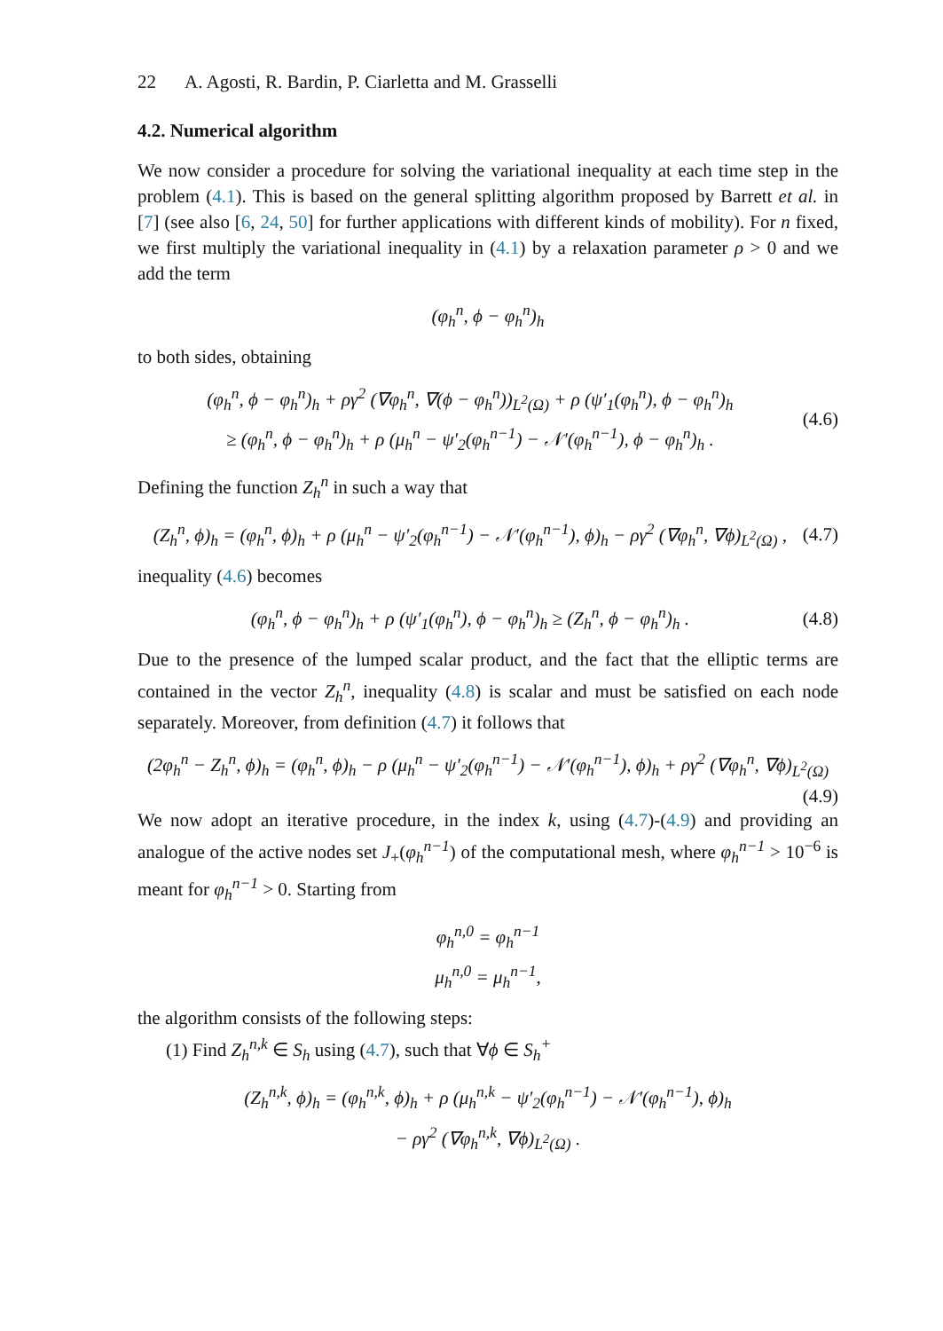22 A. Agosti, R. Bardin, P. Ciarletta and M. Grasselli
4.2. Numerical algorithm
We now consider a procedure for solving the variational inequality at each time step in the problem (4.1). This is based on the general splitting algorithm proposed by Barrett et al. in [7] (see also [6, 24, 50] for further applications with different kinds of mobility). For n fixed, we first multiply the variational inequality in (4.1) by a relaxation parameter ρ > 0 and we add the term
(φ<sub>h</sub><sup>n</sup>, ϕ − φ<sub>h</sub><sup>n</sup>)<sub>h</sub>
to both sides, obtaining
(φ<sub>h</sub><sup>n</sup>, ϕ − φ<sub>h</sub><sup>n</sup>)<sub>h</sub> + ργ<sup>2</sup> (∇φ<sub>h</sub><sup>n</sup>, ∇(ϕ − φ<sub>h</sub><sup>n</sup>))<sub>L<sup>2</sup>(Ω)</sub> + ρ (ψ′<sub>1</sub>(φ<sub>h</sub><sup>n</sup>), ϕ − φ<sub>h</sub><sup>n</sup>)<sub>h</sub>
≥ (φ<sub>h</sub><sup>n</sup>, ϕ − φ<sub>h</sub><sup>n</sup>)<sub>h</sub> + ρ (μ<sub>h</sub><sup>n</sup> − ψ′<sub>2</sub>(φ<sub>h</sub><sup>n−1</sup>) − 𝒩′(φ<sub>h</sub><sup>n−1</sup>), ϕ − φ<sub>h</sub><sup>n</sup>)<sub>h</sub> .
(4.6)
Defining the function Z<sub>h</sub><sup>n</sup> in such a way that
(Z<sub>h</sub><sup>n</sup>, ϕ)<sub>h</sub> = (φ<sub>h</sub><sup>n</sup>, ϕ)<sub>h</sub> + ρ (μ<sub>h</sub><sup>n</sup> − ψ′<sub>2</sub>(φ<sub>h</sub><sup>n−1</sup>) − 𝒩′(φ<sub>h</sub><sup>n−1</sup>), ϕ)<sub>h</sub> − ργ<sup>2</sup> (∇φ<sub>h</sub><sup>n</sup>, ∇ϕ)<sub>L<sup>2</sup>(Ω)</sub> ,
(4.7)
inequality (4.6) becomes
(φ<sub>h</sub><sup>n</sup>, ϕ − φ<sub>h</sub><sup>n</sup>)<sub>h</sub> + ρ (ψ′<sub>1</sub>(φ<sub>h</sub><sup>n</sup>), ϕ − φ<sub>h</sub><sup>n</sup>)<sub>h</sub> ≥ (Z<sub>h</sub><sup>n</sup>, ϕ − φ<sub>h</sub><sup>n</sup>)<sub>h</sub> .
(4.8)
Due to the presence of the lumped scalar product, and the fact that the elliptic terms are contained in the vector Z<sub>h</sub><sup>n</sup>, inequality (4.8) is scalar and must be satisfied on each node separately. Moreover, from definition (4.7) it follows that
(2φ<sub>h</sub><sup>n</sup> − Z<sub>h</sub><sup>n</sup>, ϕ)<sub>h</sub> = (φ<sub>h</sub><sup>n</sup>, ϕ)<sub>h</sub> − ρ (μ<sub>h</sub><sup>n</sup> − ψ′<sub>2</sub>(φ<sub>h</sub><sup>n−1</sup>) − 𝒩′(φ<sub>h</sub><sup>n−1</sup>), ϕ)<sub>h</sub> + ργ<sup>2</sup> (∇φ<sub>h</sub><sup>n</sup>, ∇ϕ)<sub>L<sup>2</sup>(Ω)</sub>
(4.9)
We now adopt an iterative procedure, in the index k, using (4.7)-(4.9) and providing an analogue of the active nodes set J<sub>+</sub>(φ<sub>h</sub><sup>n−1</sup>) of the computational mesh, where φ<sub>h</sub><sup>n−1</sup> > 10<sup>−6</sup> is meant for φ<sub>h</sub><sup>n−1</sup> > 0. Starting from
φ<sub>h</sub><sup>n,0</sup> = φ<sub>h</sub><sup>n−1</sup>
μ<sub>h</sub><sup>n,0</sup> = μ<sub>h</sub><sup>n−1</sup>,
the algorithm consists of the following steps:
(1) Find Z<sub>h</sub><sup>n,k</sup> ∈ S<sub>h</sub> using (4.7), such that ∀ϕ ∈ S<sub>h</sub><sup>+</sup>
(Z<sub>h</sub><sup>n,k</sup>, ϕ)<sub>h</sub> = (φ<sub>h</sub><sup>n,k</sup>, ϕ)<sub>h</sub> + ρ (μ<sub>h</sub><sup>n,k</sup> − ψ′<sub>2</sub>(φ<sub>h</sub><sup>n−1</sup>) − 𝒩′(φ<sub>h</sub><sup>n−1</sup>), ϕ)<sub>h</sub>
− ργ<sup>2</sup> (∇φ<sub>h</sub><sup>n,k</sup>, ∇ϕ)<sub>L<sup>2</sup>(Ω)</sub> .